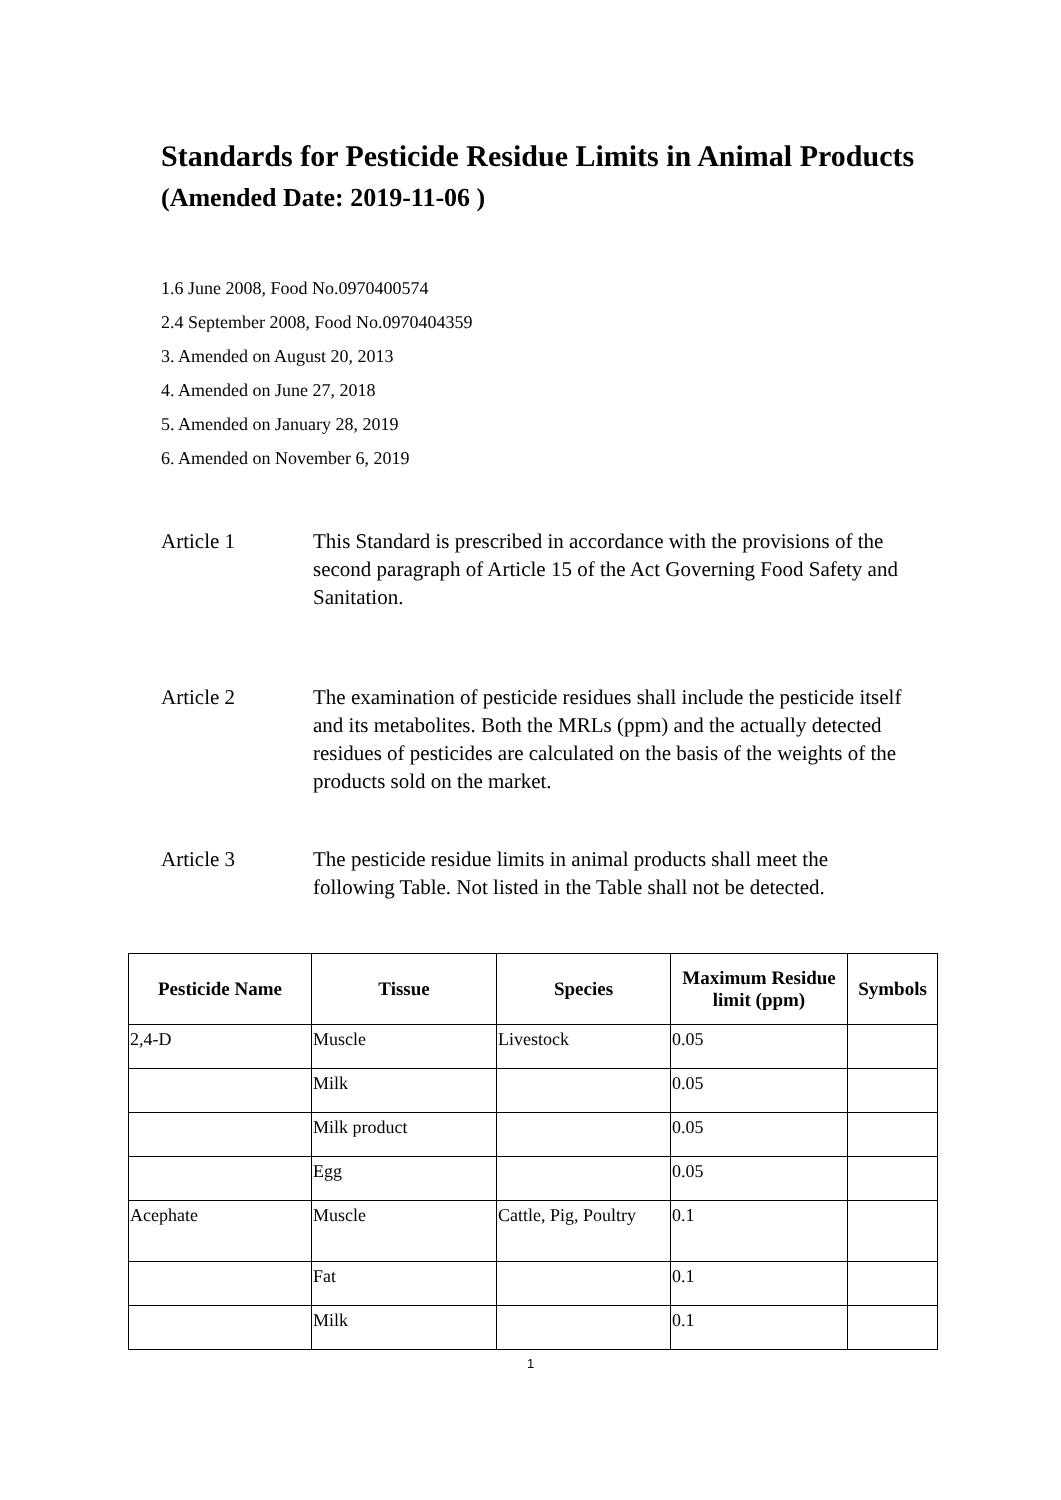Standards for Pesticide Residue Limits in Animal Products
(Amended Date: 2019-11-06 )
1.6 June 2008, Food No.0970400574
2.4 September 2008, Food No.0970404359
3. Amended on August 20, 2013
4. Amended on June 27, 2018
5. Amended on January 28, 2019
6. Amended on November 6, 2019
Article 1 This Standard is prescribed in accordance with the provisions of the second paragraph of Article 15 of the Act Governing Food Safety and Sanitation.
Article 2 The examination of pesticide residues shall include the pesticide itself and its metabolites. Both the MRLs (ppm) and the actually detected residues of pesticides are calculated on the basis of the weights of the products sold on the market.
Article 3 The pesticide residue limits in animal products shall meet the following Table. Not listed in the Table shall not be detected.
| Pesticide Name | Tissue | Species | Maximum Residue limit (ppm) | Symbols |
| --- | --- | --- | --- | --- |
| 2,4-D | Muscle | Livestock | 0.05 | |
| | Milk | | 0.05 | |
| | Milk product | | 0.05 | |
| | Egg | | 0.05 | |
| Acephate | Muscle | Cattle, Pig, Poultry | 0.1 | |
| | Fat | | 0.1 | |
| | Milk | | 0.1 | |
1